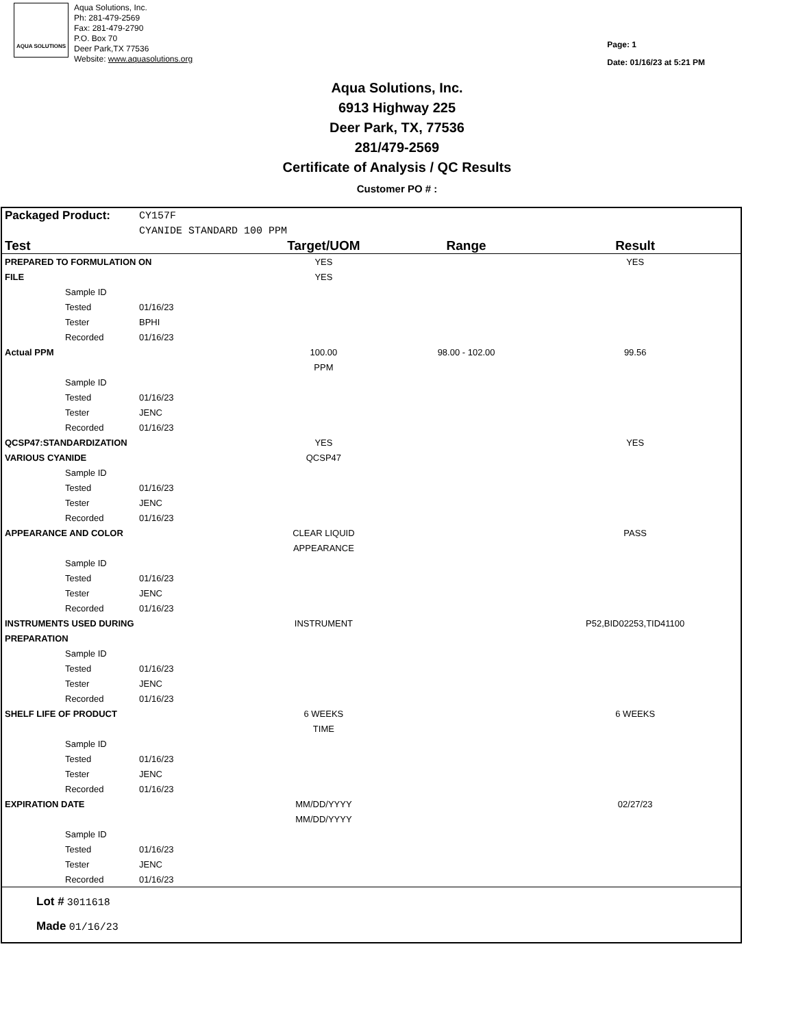AQUA SOLUTIONS
Aqua Solutions, Inc.
Ph: 281-479-2569
Fax: 281-479-2790
P.O. Box 70
Deer Park,TX 77536
Website: www.aquasolutions.org
Page: 1
Date: 01/16/23 at 5:21 PM
Aqua Solutions, Inc.
6913 Highway 225
Deer Park, TX, 77536
281/479-2569
Certificate of Analysis / QC Results
Customer PO # :
| Packaged Product: | | CY157F | | | |
| | | CYANIDE STANDARD 100 PPM | | | |
| Test | | | Target/UOM | Range | Result |
| PREPARED TO FORMULATION ON | | | YES | | YES |
| FILE | | | YES | | |
| | Sample ID | | | | |
| | Tested | 01/16/23 | | | |
| | Tester | BPHI | | | |
| | Recorded | 01/16/23 | | | |
| Actual PPM | | | 100.00 | 98.00 - 102.00 | 99.56 |
| | | | PPM | | |
| | Sample ID | | | | |
| | Tested | 01/16/23 | | | |
| | Tester | JENC | | | |
| | Recorded | 01/16/23 | | | |
| QCSP47:STANDARDIZATION | | | YES | | YES |
| VARIOUS CYANIDE | | | QCSP47 | | |
| | Sample ID | | | | |
| | Tested | 01/16/23 | | | |
| | Tester | JENC | | | |
| | Recorded | 01/16/23 | | | |
| APPEARANCE AND COLOR | | | CLEAR LIQUID | | PASS |
| | | | APPEARANCE | | |
| | Sample ID | | | | |
| | Tested | 01/16/23 | | | |
| | Tester | JENC | | | |
| | Recorded | 01/16/23 | | | |
| INSTRUMENTS USED DURING | | | INSTRUMENT | | P52,BID02253,TID41100 |
| PREPARATION | | | | | |
| | Sample ID | | | | |
| | Tested | 01/16/23 | | | |
| | Tester | JENC | | | |
| | Recorded | 01/16/23 | | | |
| SHELF LIFE OF PRODUCT | | | 6 WEEKS | | 6 WEEKS |
| | | | TIME | | |
| | Sample ID | | | | |
| | Tested | 01/16/23 | | | |
| | Tester | JENC | | | |
| | Recorded | 01/16/23 | | | |
| EXPIRATION DATE | | | MM/DD/YYYY | | 02/27/23 |
| | | | MM/DD/YYYY | | |
| | Sample ID | | | | |
| | Tested | 01/16/23 | | | |
| | Tester | JENC | | | |
| | Recorded | 01/16/23 | | | |
Lot # 3011618
Made 01/16/23